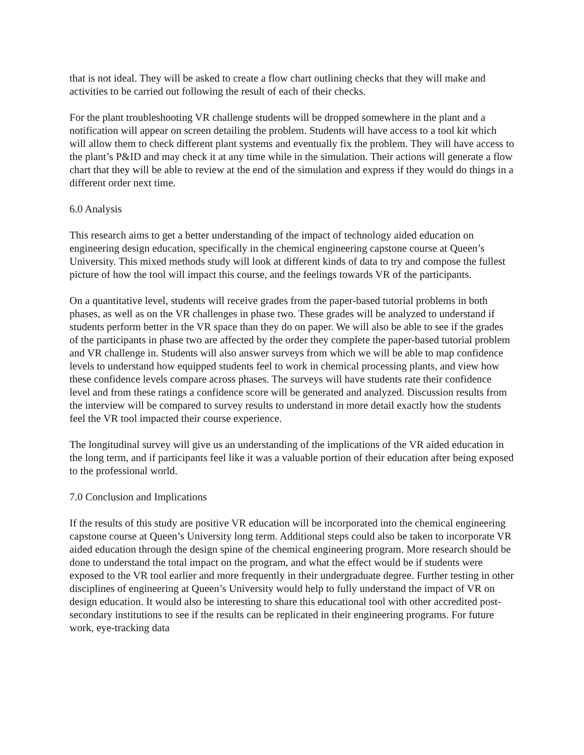that is not ideal. They will be asked to create a flow chart outlining checks that they will make and activities to be carried out following the result of each of their checks.
For the plant troubleshooting VR challenge students will be dropped somewhere in the plant and a notification will appear on screen detailing the problem. Students will have access to a tool kit which will allow them to check different plant systems and eventually fix the problem. They will have access to the plant’s P&ID and may check it at any time while in the simulation. Their actions will generate a flow chart that they will be able to review at the end of the simulation and express if they would do things in a different order next time.
6.0 Analysis
This research aims to get a better understanding of the impact of technology aided education on engineering design education, specifically in the chemical engineering capstone course at Queen’s University. This mixed methods study will look at different kinds of data to try and compose the fullest picture of how the tool will impact this course, and the feelings towards VR of the participants.
On a quantitative level, students will receive grades from the paper-based tutorial problems in both phases, as well as on the VR challenges in phase two. These grades will be analyzed to understand if students perform better in the VR space than they do on paper. We will also be able to see if the grades of the participants in phase two are affected by the order they complete the paper-based tutorial problem and VR challenge in. Students will also answer surveys from which we will be able to map confidence levels to understand how equipped students feel to work in chemical processing plants, and view how these confidence levels compare across phases. The surveys will have students rate their confidence level and from these ratings a confidence score will be generated and analyzed. Discussion results from the interview will be compared to survey results to understand in more detail exactly how the students feel the VR tool impacted their course experience.
The longitudinal survey will give us an understanding of the implications of the VR aided education in the long term, and if participants feel like it was a valuable portion of their education after being exposed to the professional world.
7.0 Conclusion and Implications
If the results of this study are positive VR education will be incorporated into the chemical engineering capstone course at Queen’s University long term. Additional steps could also be taken to incorporate VR aided education through the design spine of the chemical engineering program. More research should be done to understand the total impact on the program, and what the effect would be if students were exposed to the VR tool earlier and more frequently in their undergraduate degree. Further testing in other disciplines of engineering at Queen’s University would help to fully understand the impact of VR on design education. It would also be interesting to share this educational tool with other accredited post-secondary institutions to see if the results can be replicated in their engineering programs. For future work, eye-tracking data